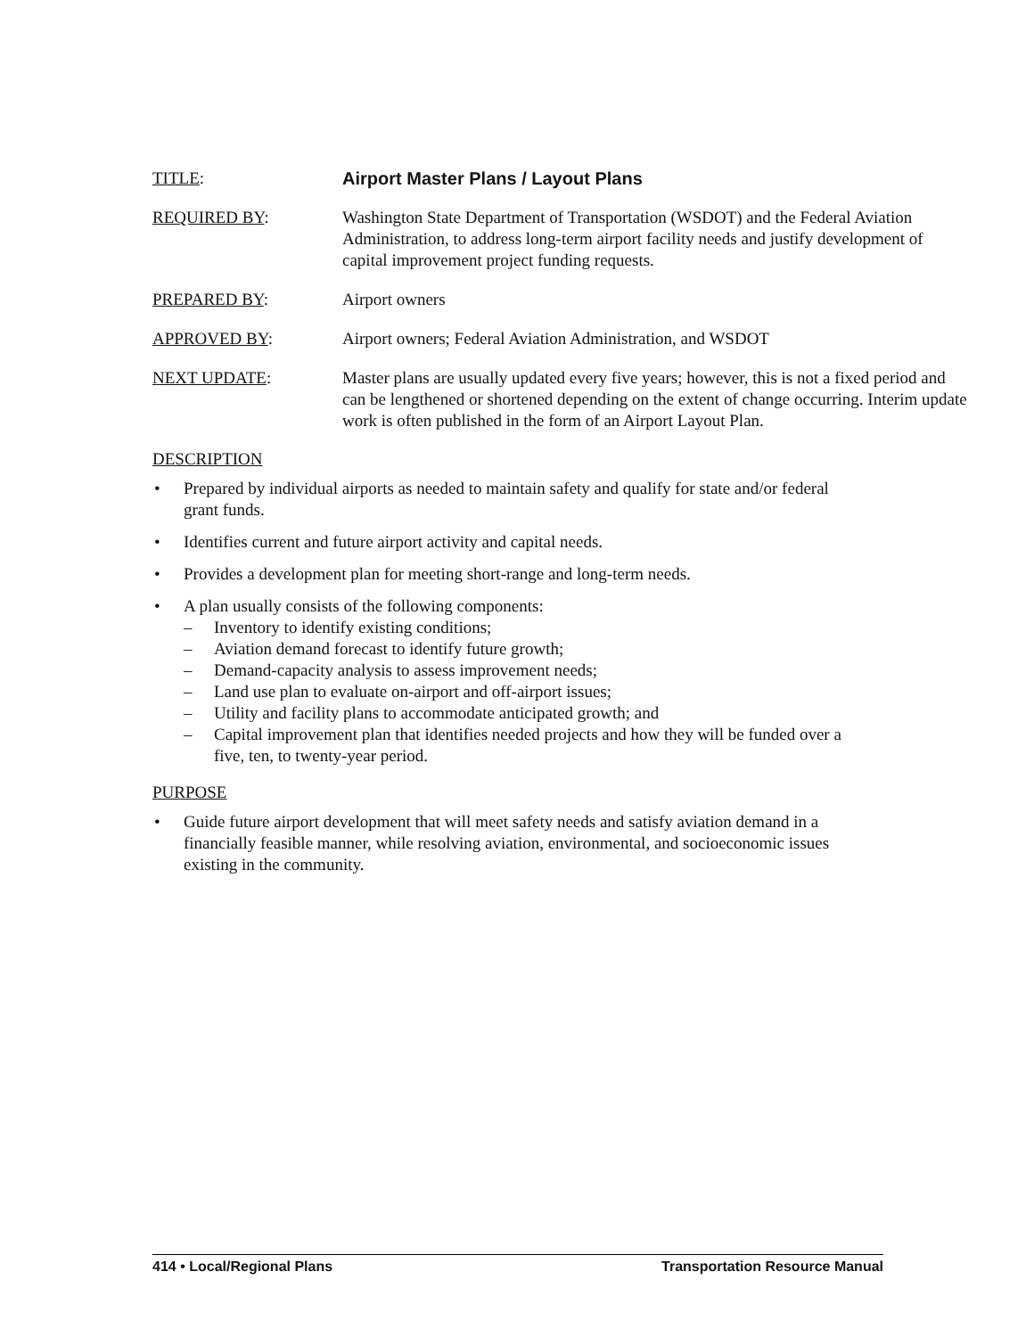TITLE: Airport Master Plans / Layout Plans
REQUIRED BY: Washington State Department of Transportation (WSDOT) and the Federal Aviation Administration, to address long-term airport facility needs and justify development of capital improvement project funding requests.
PREPARED BY: Airport owners
APPROVED BY: Airport owners; Federal Aviation Administration, and WSDOT
NEXT UPDATE: Master plans are usually updated every five years; however, this is not a fixed period and can be lengthened or shortened depending on the extent of change occurring. Interim update work is often published in the form of an Airport Layout Plan.
DESCRIPTION
• Prepared by individual airports as needed to maintain safety and qualify for state and/or federal grant funds.
• Identifies current and future airport activity and capital needs.
• Provides a development plan for meeting short-range and long-term needs.
• A plan usually consists of the following components:
– Inventory to identify existing conditions;
– Aviation demand forecast to identify future growth;
– Demand-capacity analysis to assess improvement needs;
– Land use plan to evaluate on-airport and off-airport issues;
– Utility and facility plans to accommodate anticipated growth; and
– Capital improvement plan that identifies needed projects and how they will be funded over a five, ten, to twenty-year period.
PURPOSE
• Guide future airport development that will meet safety needs and satisfy aviation demand in a financially feasible manner, while resolving aviation, environmental, and socioeconomic issues existing in the community.
414 • Local/Regional Plans Transportation Resource Manual